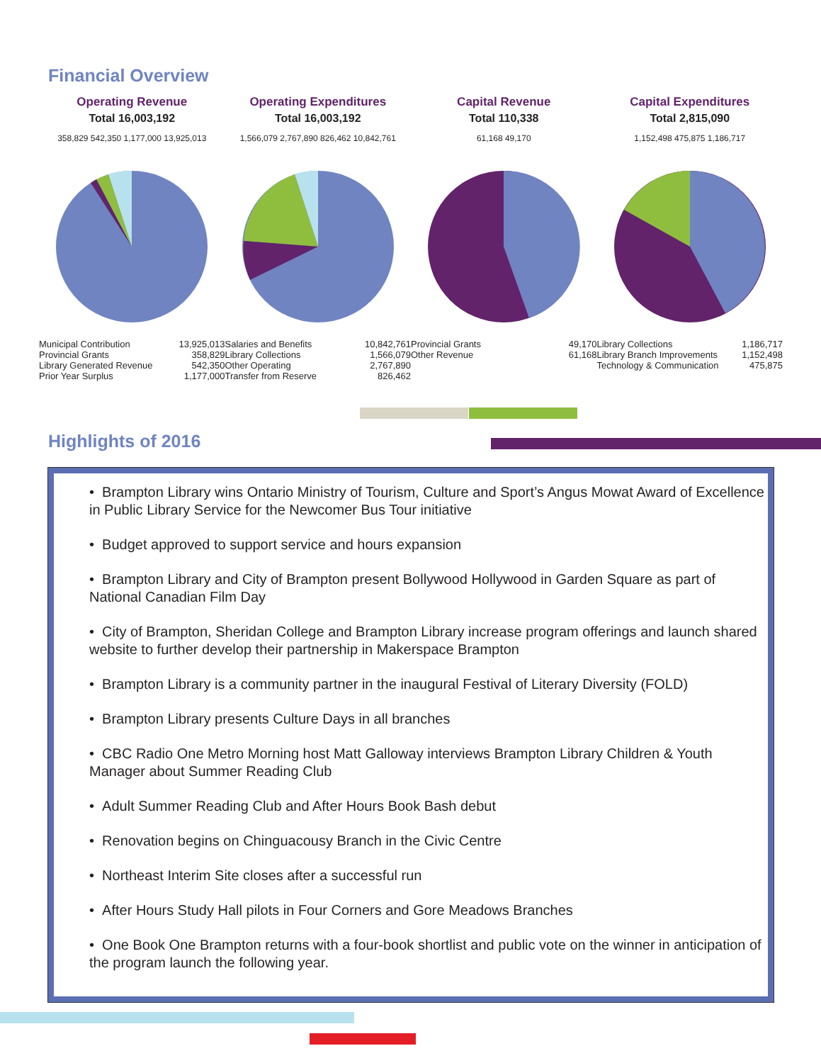Financial Overview
Operating Revenue
Total 16,003,192
358,829 542,350 1,177,000 13,925,013
| Municipal Contribution | 13,925,013 |
| Provincial Grants | 358,829 |
| Library Generated Revenue | 542,350 |
| Prior Year Surplus | 1,177,000 |
Operating Expenditures
Total 16,003,192
1,566,079 2,767,890 826,462 10,842,761
| Salaries and Benefits | 10,842,761 |
| Library Collections | 1,566,079 |
| Other Operating | 2,767,890 |
| Transfer from Reserve | 826,462 |
Capital Revenue
Total 110,338
61,168 49,170
| Provincial Grants | 49,170 |
| Other Revenue | 61,168 |
Capital Expenditures
Total 2,815,090
1,152,498 475,875 1,186,717
| Library Collections | 1,186,717 |
| Library Branch Improvements | 1,152,498 |
| Technology & Communication | 475,875 |
Highlights of 2016
• Brampton Library wins Ontario Ministry of Tourism, Culture and Sport’s Angus Mowat Award of Excellence in Public Library Service for the Newcomer Bus Tour initiative
• Budget approved to support service and hours expansion
• Brampton Library and City of Brampton present Bollywood Hollywood in Garden Square as part of National Canadian Film Day
• City of Brampton, Sheridan College and Brampton Library increase program offerings and launch shared website to further develop their partnership in Makerspace Brampton
• Brampton Library is a community partner in the inaugural Festival of Literary Diversity (FOLD)
• Brampton Library presents Culture Days in all branches
• CBC Radio One Metro Morning host Matt Galloway interviews Brampton Library Children & Youth Manager about Summer Reading Club
• Adult Summer Reading Club and After Hours Book Bash debut
• Renovation begins on Chinguacousy Branch in the Civic Centre
• Northeast Interim Site closes after a successful run
• After Hours Study Hall pilots in Four Corners and Gore Meadows Branches
• One Book One Brampton returns with a four-book shortlist and public vote on the winner in anticipation of the program launch the following year.